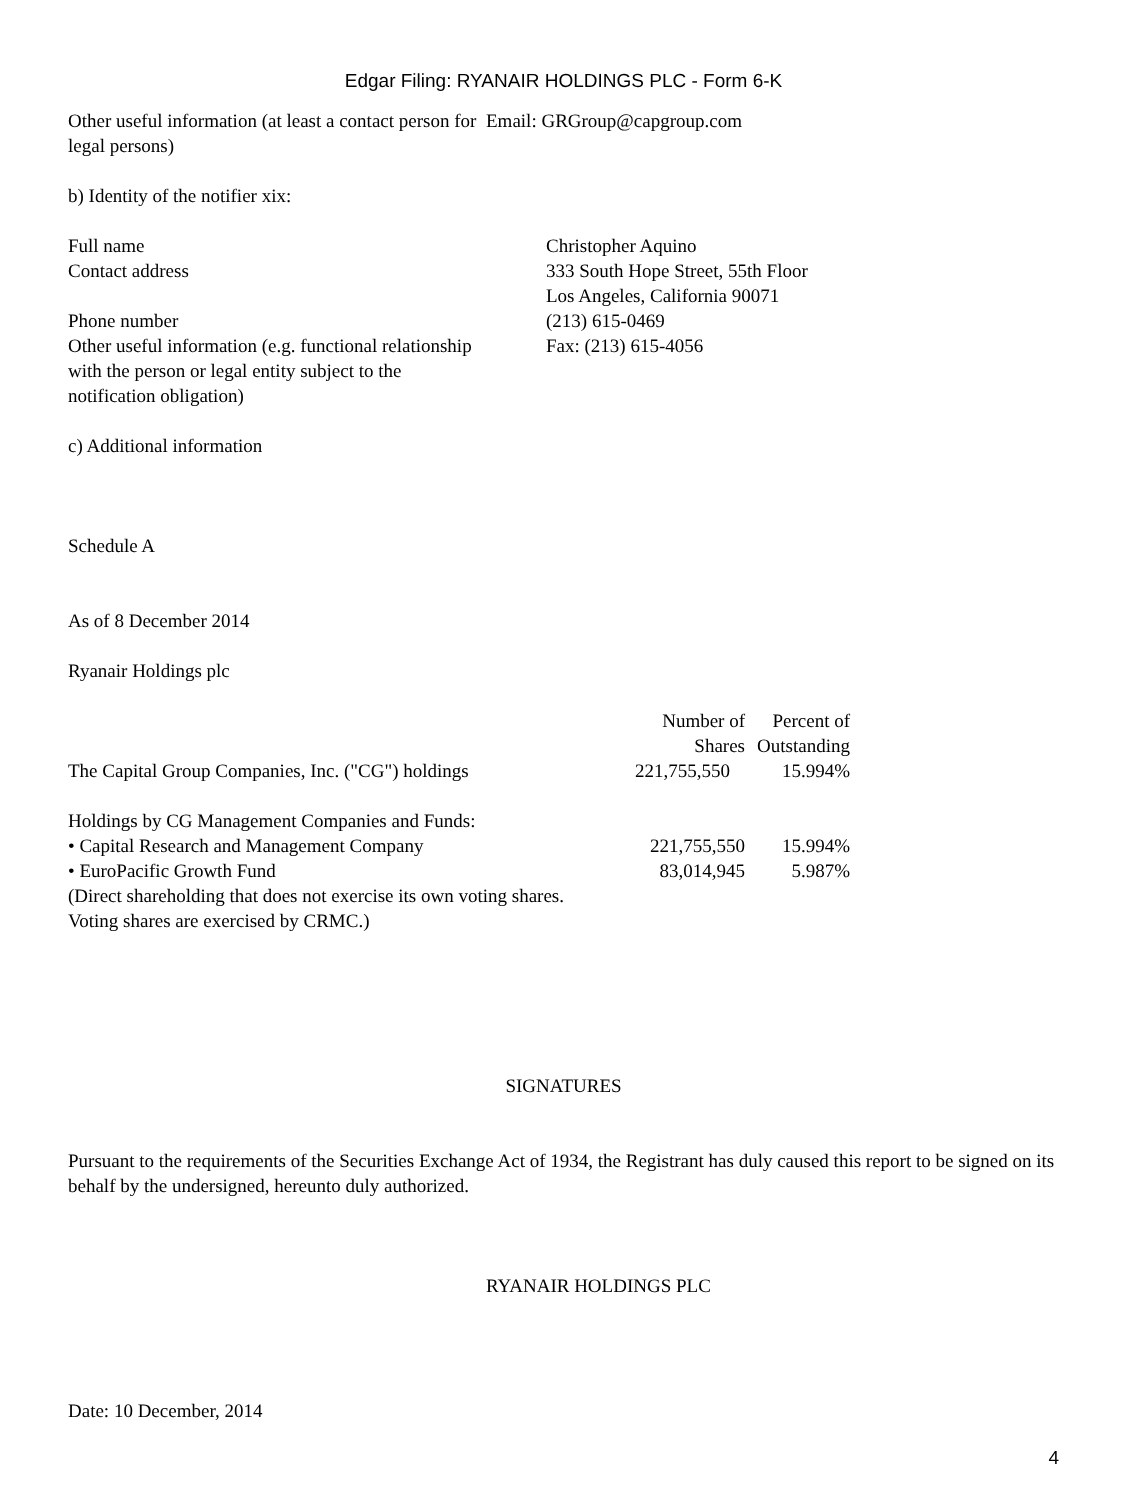Edgar Filing: RYANAIR HOLDINGS PLC - Form 6-K
| Other useful information (at least a contact person for legal persons) | Email: GRGroup@capgroup.com |
b) Identity of the notifier xix:
| Full name | Christopher Aquino |
| Contact address | 333 South Hope Street, 55th Floor Los Angeles, California 90071 |
| Phone number | (213) 615-0469 |
| Other useful information (e.g. functional relationship with the person or legal entity subject to the notification obligation) | Fax: (213) 615-4056 |
c) Additional information
Schedule A
As of 8 December 2014
Ryanair Holdings plc
| | Number of Shares | Percent of Outstanding |
| The Capital Group Companies, Inc. ("CG") holdings | 221,755,550 | 15.994% |
| Holdings by CG Management Companies and Funds: | | |
| • Capital Research and Management Company | 221,755,550 | 15.994% |
| • EuroPacific Growth Fund | 83,014,945 | 5.987% |
| (Direct shareholding that does not exercise its own voting shares. Voting shares are exercised by CRMC.) | | |
SIGNATURES
Pursuant to the requirements of the Securities Exchange Act of 1934, the Registrant has duly caused this report to be signed on its behalf by the undersigned, hereunto duly authorized.
RYANAIR HOLDINGS PLC
Date: 10 December, 2014
4